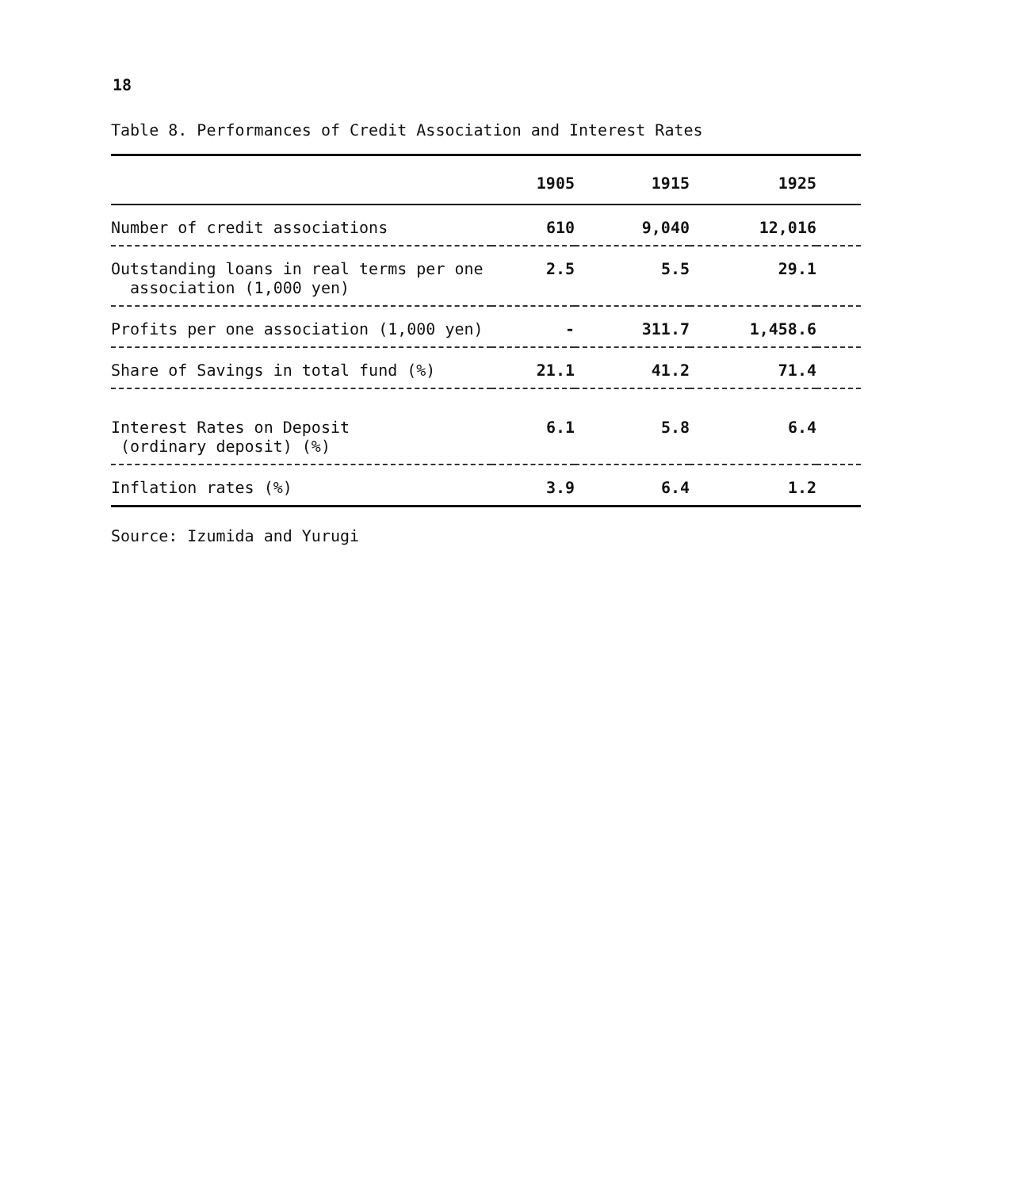18
Table 8. Performances of Credit Association and Interest Rates
| | 1905 | 1915 | 1925 | |
| --- | --- | --- | --- | --- |
| Number of credit associations | 610 | 9,040 | 12,016 | |
| Outstanding loans in real terms per one association (1,000 yen) | 2.5 | 5.5 | 29.1 | |
| Profits per one association (1,000 yen) | - | 311.7 | 1,458.6 | |
| Share of Savings in total fund (%) | 21.1 | 41.2 | 71.4 | |
| Interest Rates on Deposit (ordinary deposit) (%) | 6.1 | 5.8 | 6.4 | |
| Inflation rates (%) | 3.9 | 6.4 | 1.2 | |
Source: Izumida and Yurugi